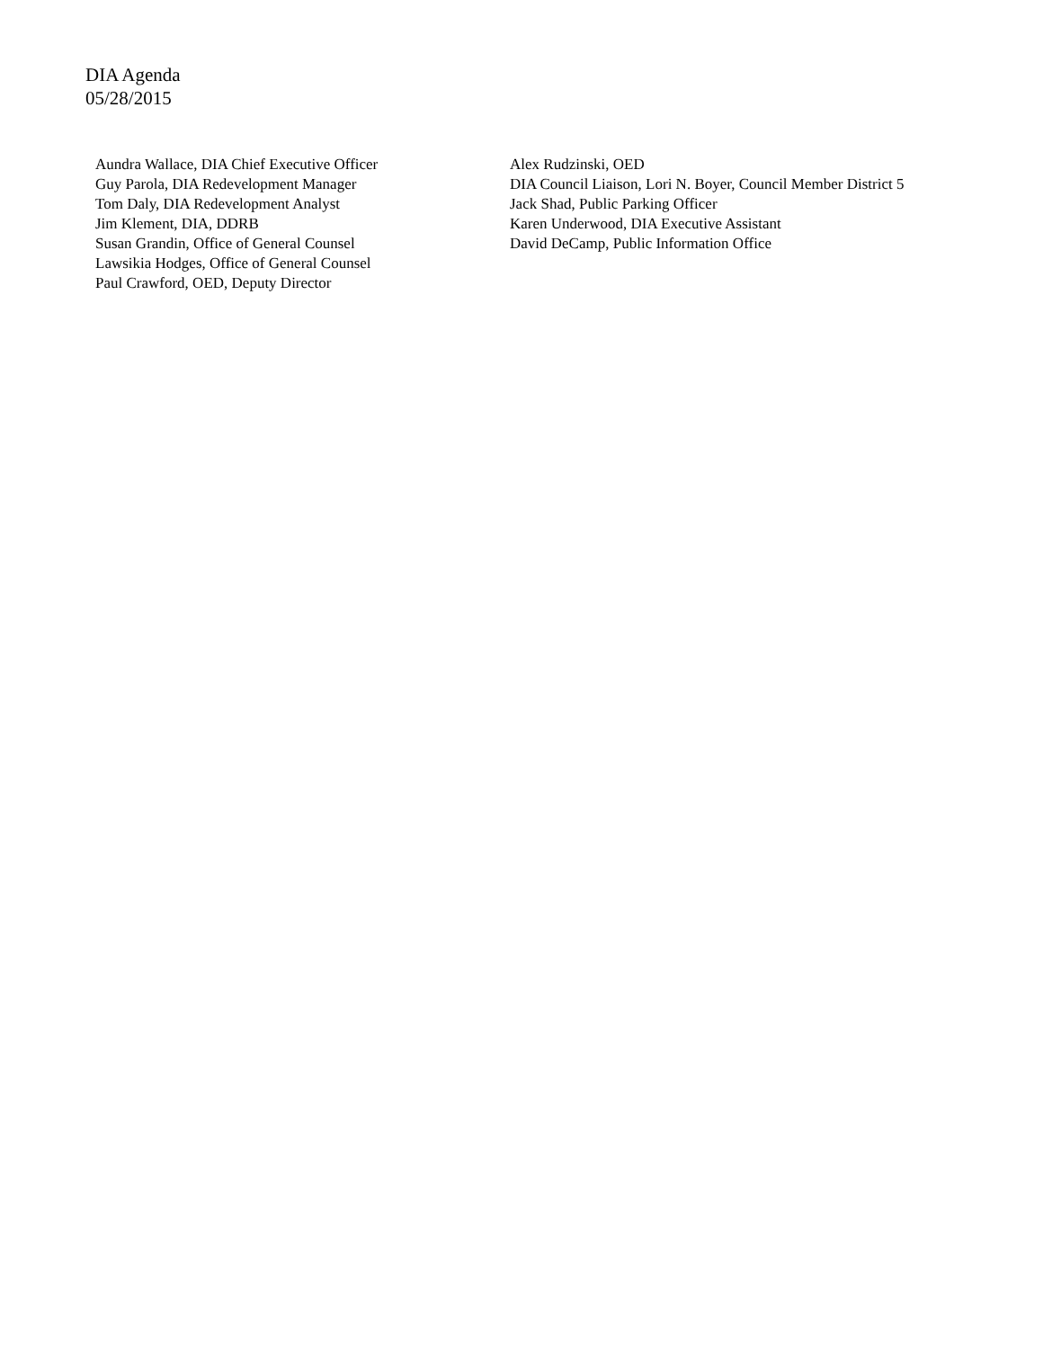DIA Agenda
05/28/2015
Aundra Wallace, DIA Chief Executive Officer
Guy Parola, DIA Redevelopment Manager
Tom Daly, DIA Redevelopment Analyst
Jim Klement, DIA, DDRB
Susan Grandin, Office of General Counsel
Lawsikia Hodges, Office of General Counsel
Paul Crawford, OED, Deputy Director
Alex Rudzinski, OED
DIA Council Liaison, Lori N. Boyer, Council Member District 5
Jack Shad, Public Parking Officer
Karen Underwood, DIA Executive Assistant
David DeCamp, Public Information Office